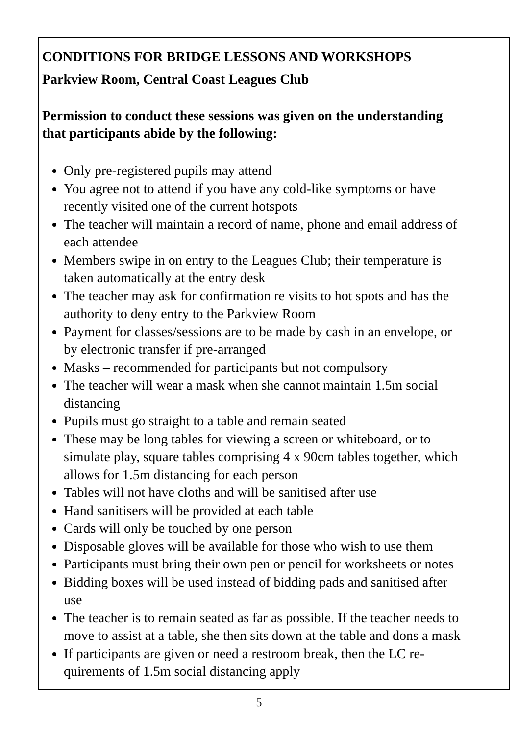CONDITIONS FOR BRIDGE LESSONS AND WORKSHOPS
Parkview Room, Central Coast Leagues Club
Permission to conduct these sessions was given on the understanding that participants abide by the following:
Only pre-registered pupils may attend
You agree not to attend if you have any cold-like symptoms or have recently visited one of the current hotspots
The teacher will maintain a record of name, phone and email address of each attendee
Members swipe in on entry to the Leagues Club; their temperature is taken automatically at the entry desk
The teacher may ask for confirmation re visits to hot spots and has the authority to deny entry to the Parkview Room
Payment for classes/sessions are to be made by cash in an envelope, or by electronic transfer if pre-arranged
Masks – recommended for participants but not compulsory
The teacher will wear a mask when she cannot maintain 1.5m social distancing
Pupils must go straight to a table and remain seated
These may be long tables for viewing a screen or whiteboard, or to simulate play, square tables comprising 4 x 90cm tables together, which allows for 1.5m distancing for each person
Tables will not have cloths and will be sanitised after use
Hand sanitisers will be provided at each table
Cards will only be touched by one person
Disposable gloves will be available for those who wish to use them
Participants must bring their own pen or pencil for worksheets or notes
Bidding boxes will be used instead of bidding pads and sanitised after use
The teacher is to remain seated as far as possible. If the teacher needs to move to assist at a table, she then sits down at the table and dons a mask
If participants are given or need a restroom break, then the LC re-quirements of 1.5m social distancing apply
5